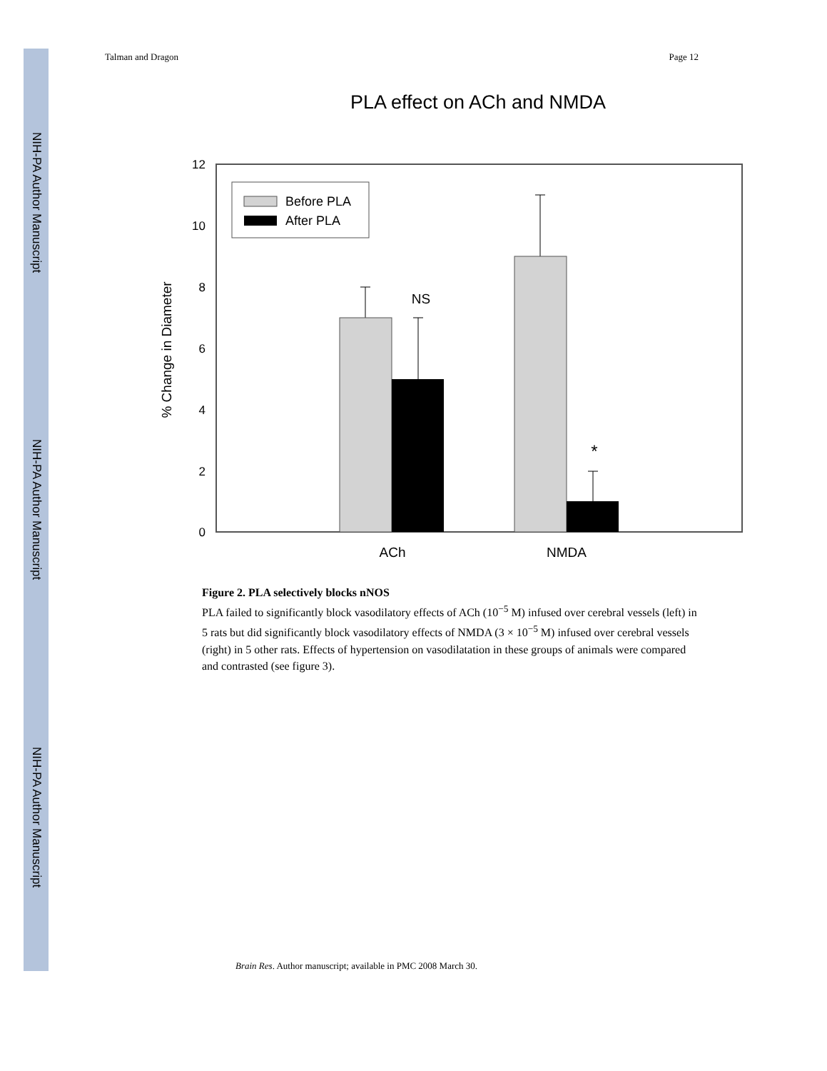NIH-PA Author Manuscript
NIH-PA Author Manuscript
NIH-PA Author Manuscript
Talman and Dragon Page 12
PLA effect on ACh and NMDA
12
10
8
6
4
2
0
% Change in Diameter
Before PLA
After PLA
NS
*
ACh
NMDA
Figure 2. PLA selectively blocks nNOS
PLA failed to significantly block vasodilatory effects of ACh (10<sup>−5</sup> M) infused over cerebral vessels (left) in 5 rats but did significantly block vasodilatory effects of NMDA (3 × 10<sup>−5</sup> M) infused over cerebral vessels (right) in 5 other rats. Effects of hypertension on vasodilatation in these groups of animals were compared and contrasted (see figure 3).
Brain Res. Author manuscript; available in PMC 2008 March 30.